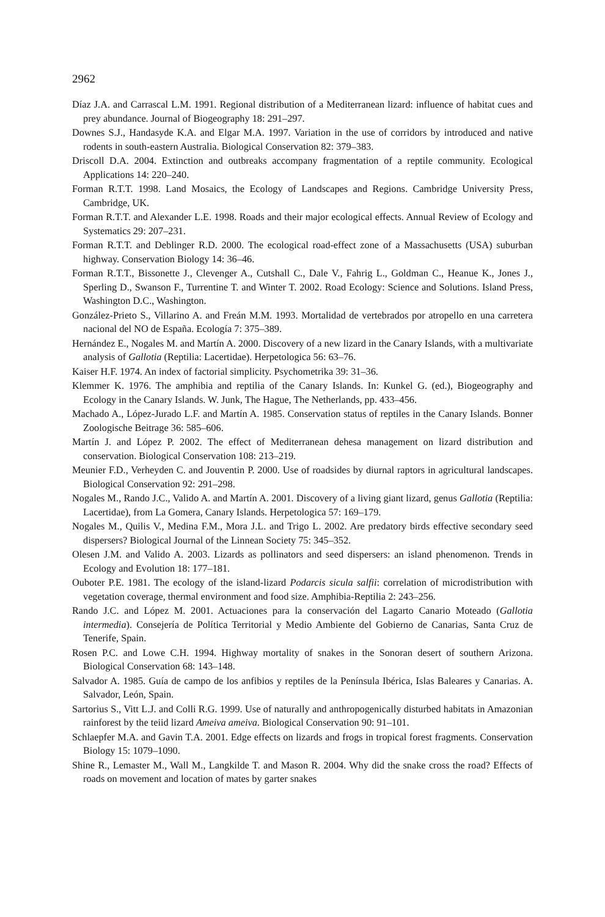2962
Díaz J.A. and Carrascal L.M. 1991. Regional distribution of a Mediterranean lizard: influence of habitat cues and prey abundance. Journal of Biogeography 18: 291–297.
Downes S.J., Handasyde K.A. and Elgar M.A. 1997. Variation in the use of corridors by introduced and native rodents in south-eastern Australia. Biological Conservation 82: 379–383.
Driscoll D.A. 2004. Extinction and outbreaks accompany fragmentation of a reptile community. Ecological Applications 14: 220–240.
Forman R.T.T. 1998. Land Mosaics, the Ecology of Landscapes and Regions. Cambridge University Press, Cambridge, UK.
Forman R.T.T. and Alexander L.E. 1998. Roads and their major ecological effects. Annual Review of Ecology and Systematics 29: 207–231.
Forman R.T.T. and Deblinger R.D. 2000. The ecological road-effect zone of a Massachusetts (USA) suburban highway. Conservation Biology 14: 36–46.
Forman R.T.T., Bissonette J., Clevenger A., Cutshall C., Dale V., Fahrig L., Goldman C., Heanue K., Jones J., Sperling D., Swanson F., Turrentine T. and Winter T. 2002. Road Ecology: Science and Solutions. Island Press, Washington D.C., Washington.
González-Prieto S., Villarino A. and Freán M.M. 1993. Mortalidad de vertebrados por atropello en una carretera nacional del NO de España. Ecología 7: 375–389.
Hernández E., Nogales M. and Martín A. 2000. Discovery of a new lizard in the Canary Islands, with a multivariate analysis of Gallotia (Reptilia: Lacertidae). Herpetologica 56: 63–76.
Kaiser H.F. 1974. An index of factorial simplicity. Psychometrika 39: 31–36.
Klemmer K. 1976. The amphibia and reptilia of the Canary Islands. In: Kunkel G. (ed.), Biogeography and Ecology in the Canary Islands. W. Junk, The Hague, The Netherlands, pp. 433–456.
Machado A., López-Jurado L.F. and Martín A. 1985. Conservation status of reptiles in the Canary Islands. Bonner Zoologische Beitrage 36: 585–606.
Martín J. and López P. 2002. The effect of Mediterranean dehesa management on lizard distribution and conservation. Biological Conservation 108: 213–219.
Meunier F.D., Verheyden C. and Jouventin P. 2000. Use of roadsides by diurnal raptors in agricultural landscapes. Biological Conservation 92: 291–298.
Nogales M., Rando J.C., Valido A. and Martín A. 2001. Discovery of a living giant lizard, genus Gallotia (Reptilia: Lacertidae), from La Gomera, Canary Islands. Herpetologica 57: 169–179.
Nogales M., Quilis V., Medina F.M., Mora J.L. and Trigo L. 2002. Are predatory birds effective secondary seed dispersers? Biological Journal of the Linnean Society 75: 345–352.
Olesen J.M. and Valido A. 2003. Lizards as pollinators and seed dispersers: an island phenomenon. Trends in Ecology and Evolution 18: 177–181.
Ouboter P.E. 1981. The ecology of the island-lizard Podarcis sicula salfii: correlation of microdistribution with vegetation coverage, thermal environment and food size. Amphibia-Reptilia 2: 243–256.
Rando J.C. and López M. 2001. Actuaciones para la conservación del Lagarto Canario Moteado (Gallotia intermedia). Consejería de Política Territorial y Medio Ambiente del Gobierno de Canarias, Santa Cruz de Tenerife, Spain.
Rosen P.C. and Lowe C.H. 1994. Highway mortality of snakes in the Sonoran desert of southern Arizona. Biological Conservation 68: 143–148.
Salvador A. 1985. Guía de campo de los anfibios y reptiles de la Península Ibérica, Islas Baleares y Canarias. A. Salvador, León, Spain.
Sartorius S., Vitt L.J. and Colli R.G. 1999. Use of naturally and anthropogenically disturbed habitats in Amazonian rainforest by the teiid lizard Ameiva ameiva. Biological Conservation 90: 91–101.
Schlaepfer M.A. and Gavin T.A. 2001. Edge effects on lizards and frogs in tropical forest fragments. Conservation Biology 15: 1079–1090.
Shine R., Lemaster M., Wall M., Langkilde T. and Mason R. 2004. Why did the snake cross the road? Effects of roads on movement and location of mates by garter snakes